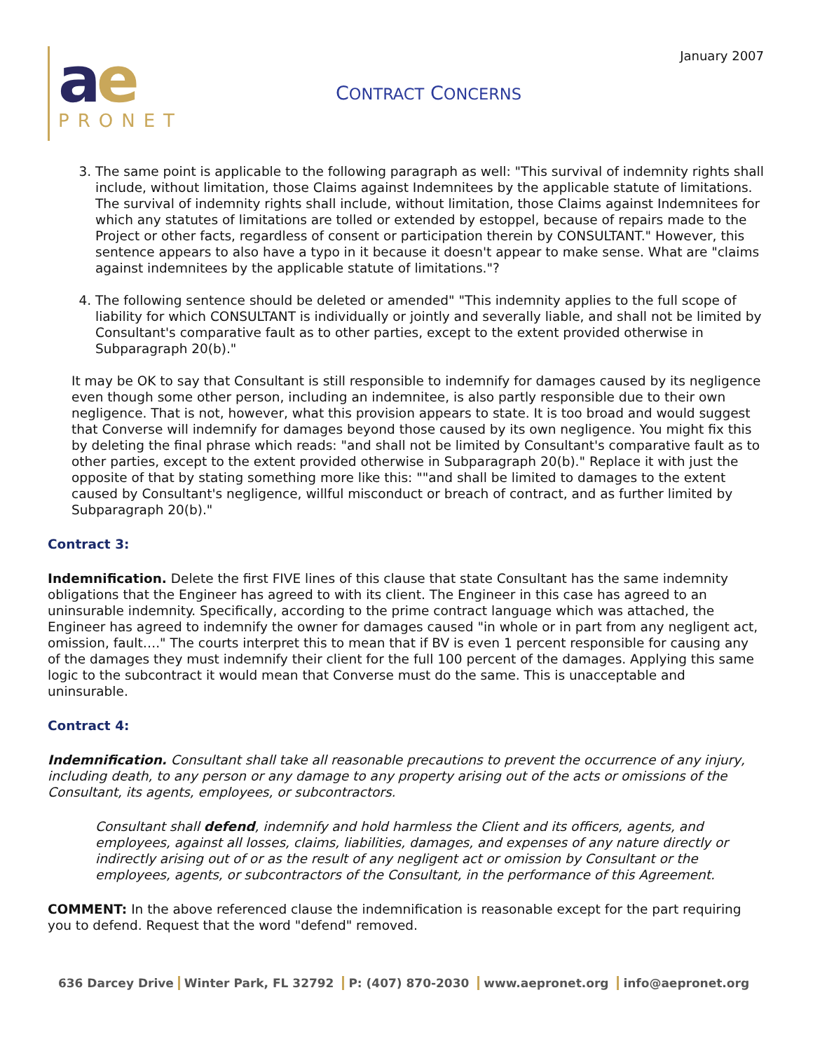January 2007
ae
PRONET
CONTRACT CONCERNS
3. The same point is applicable to the following paragraph as well: "This survival of indemnity rights shall include, without limitation, those Claims against Indemnitees by the applicable statute of limitations. The survival of indemnity rights shall include, without limitation, those Claims against Indemnitees for which any statutes of limitations are tolled or extended by estoppel, because of repairs made to the Project or other facts, regardless of consent or participation therein by CONSULTANT." However, this sentence appears to also have a typo in it because it doesn't appear to make sense. What are "claims against indemnitees by the applicable statute of limitations."?
4. The following sentence should be deleted or amended" "This indemnity applies to the full scope of liability for which CONSULTANT is individually or jointly and severally liable, and shall not be limited by Consultant's comparative fault as to other parties, except to the extent provided otherwise in Subparagraph 20(b)."
It may be OK to say that Consultant is still responsible to indemnify for damages caused by its negligence even though some other person, including an indemnitee, is also partly responsible due to their own negligence. That is not, however, what this provision appears to state. It is too broad and would suggest that Converse will indemnify for damages beyond those caused by its own negligence. You might fix this by deleting the final phrase which reads: "and shall not be limited by Consultant's comparative fault as to other parties, except to the extent provided otherwise in Subparagraph 20(b)." Replace it with just the opposite of that by stating something more like this: ""and shall be limited to damages to the extent caused by Consultant's negligence, willful misconduct or breach of contract, and as further limited by Subparagraph 20(b)."
Contract 3:
Indemnification. Delete the first FIVE lines of this clause that state Consultant has the same indemnity obligations that the Engineer has agreed to with its client. The Engineer in this case has agreed to an uninsurable indemnity. Specifically, according to the prime contract language which was attached, the Engineer has agreed to indemnify the owner for damages caused "in whole or in part from any negligent act, omission, fault…." The courts interpret this to mean that if BV is even 1 percent responsible for causing any of the damages they must indemnify their client for the full 100 percent of the damages. Applying this same logic to the subcontract it would mean that Converse must do the same. This is unacceptable and uninsurable.
Contract 4:
Indemnification. Consultant shall take all reasonable precautions to prevent the occurrence of any injury, including death, to any person or any damage to any property arising out of the acts or omissions of the Consultant, its agents, employees, or subcontractors.
Consultant shall defend, indemnify and hold harmless the Client and its officers, agents, and employees, against all losses, claims, liabilities, damages, and expenses of any nature directly or indirectly arising out of or as the result of any negligent act or omission by Consultant or the employees, agents, or subcontractors of the Consultant, in the performance of this Agreement.
COMMENT: In the above referenced clause the indemnification is reasonable except for the part requiring you to defend. Request that the word "defend" removed.
636 Darcey Drive Winter Park, FL 32792 P: (407) 870-2030 www.aepronet.org info@aepronet.org